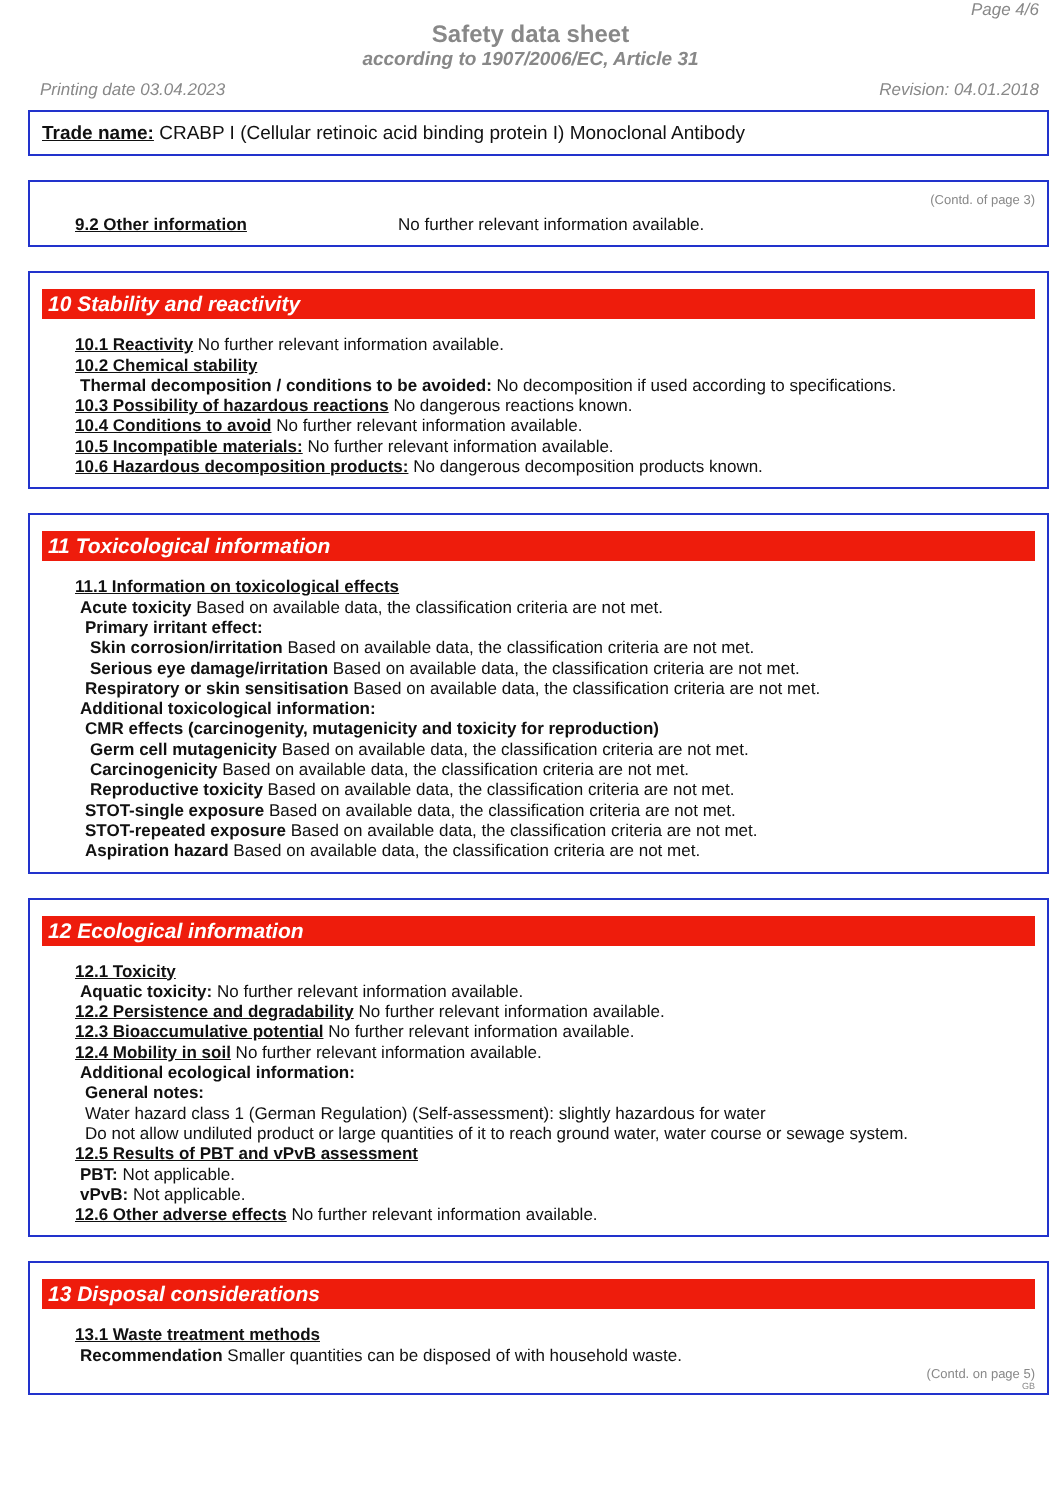Page 4/6
Safety data sheet
according to 1907/2006/EC, Article 31
Printing date 03.04.2023 Revision: 04.01.2018
Trade name: CRABP I (Cellular retinoic acid binding protein I) Monoclonal Antibody
(Contd. of page 3)
9.2 Other information No further relevant information available.
10 Stability and reactivity
10.1 Reactivity No further relevant information available.
10.2 Chemical stability
Thermal decomposition / conditions to be avoided: No decomposition if used according to specifications.
10.3 Possibility of hazardous reactions No dangerous reactions known.
10.4 Conditions to avoid No further relevant information available.
10.5 Incompatible materials: No further relevant information available.
10.6 Hazardous decomposition products: No dangerous decomposition products known.
11 Toxicological information
11.1 Information on toxicological effects
Acute toxicity Based on available data, the classification criteria are not met.
Primary irritant effect:
Skin corrosion/irritation Based on available data, the classification criteria are not met.
Serious eye damage/irritation Based on available data, the classification criteria are not met.
Respiratory or skin sensitisation Based on available data, the classification criteria are not met.
Additional toxicological information:
CMR effects (carcinogenity, mutagenicity and toxicity for reproduction)
Germ cell mutagenicity Based on available data, the classification criteria are not met.
Carcinogenicity Based on available data, the classification criteria are not met.
Reproductive toxicity Based on available data, the classification criteria are not met.
STOT-single exposure Based on available data, the classification criteria are not met.
STOT-repeated exposure Based on available data, the classification criteria are not met.
Aspiration hazard Based on available data, the classification criteria are not met.
12 Ecological information
12.1 Toxicity
Aquatic toxicity: No further relevant information available.
12.2 Persistence and degradability No further relevant information available.
12.3 Bioaccumulative potential No further relevant information available.
12.4 Mobility in soil No further relevant information available.
Additional ecological information:
General notes:
Water hazard class 1 (German Regulation) (Self-assessment): slightly hazardous for water
Do not allow undiluted product or large quantities of it to reach ground water, water course or sewage system.
12.5 Results of PBT and vPvB assessment
PBT: Not applicable.
vPvB: Not applicable.
12.6 Other adverse effects No further relevant information available.
13 Disposal considerations
13.1 Waste treatment methods
Recommendation Smaller quantities can be disposed of with household waste.
(Contd. on page 5)
GB